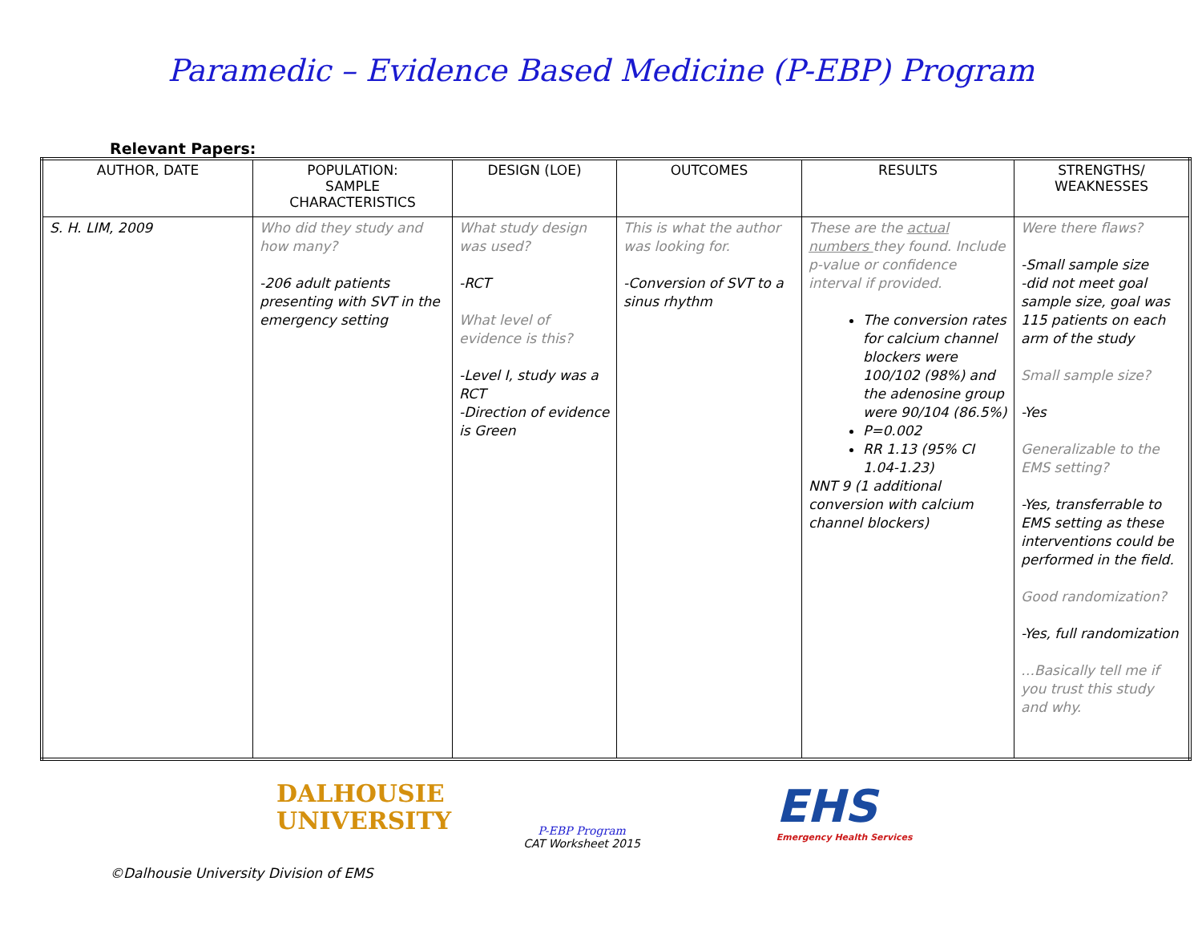Paramedic – Evidence Based Medicine (P-EBP) Program
Relevant Papers:
| AUTHOR, DATE | POPULATION: SAMPLE CHARACTERISTICS | DESIGN (LOE) | OUTCOMES | RESULTS | STRENGTHS/ WEAKNESSES |
| --- | --- | --- | --- | --- | --- |
| S. H. LIM, 2009 | Who did they study and how many? -206 adult patients presenting with SVT in the emergency setting | What study design was used? -RCT What level of evidence is this? -Level I, study was a RCT -Direction of evidence is Green | This is what the author was looking for. -Conversion of SVT to a sinus rhythm | These are the actual numbers they found. Include p-value or confidence interval if provided. The conversion rates for calcium channel blockers were 100/102 (98%) and the adenosine group were 90/104 (86.5%) P=0.002 RR 1.13 (95% CI 1.04-1.23) NNT 9 (1 additional conversion with calcium channel blockers) | Were there flaws? -Small sample size -did not meet goal sample size, goal was 115 patients on each arm of the study Small sample size? -Yes Generalizable to the EMS setting? -Yes, transferrable to EMS setting as these interventions could be performed in the field. Good randomization? -Yes, full randomization …Basically tell me if you trust this study and why. |
DALHOUSIE
UNIVERSITY
P-EBP Program
CAT Worksheet 2015
EHS
Emergency Health Services
©Dalhousie University Division of EMS